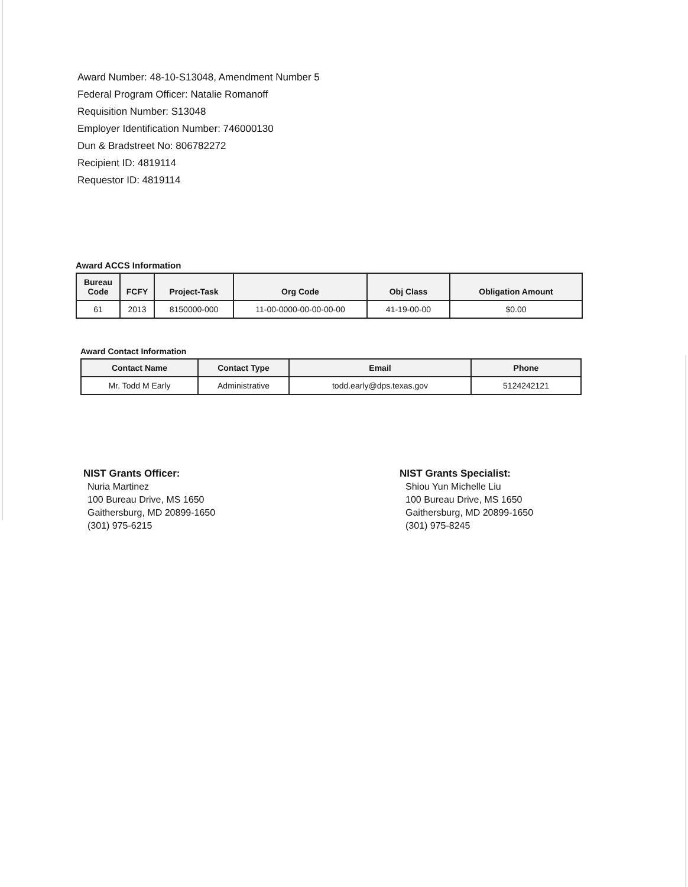Award Number: 48-10-S13048, Amendment Number 5
Federal Program Officer: Natalie Romanoff
Requisition Number: S13048
Employer Identification Number: 746000130
Dun & Bradstreet No: 806782272
Recipient ID: 4819114
Requestor ID: 4819114
Award ACCS Information
| Bureau Code | FCFY | Project-Task | Org Code | Obj Class | Obligation Amount |
| --- | --- | --- | --- | --- | --- |
| 61 | 2013 | 8150000-000 | 11-00-0000-00-00-00-00 | 41-19-00-00 | $0.00 |
Award Contact Information
| Contact Name | Contact Type | Email | Phone |
| --- | --- | --- | --- |
| Mr. Todd M Early | Administrative | todd.early@dps.texas.gov | 5124242121 |
NIST Grants Officer:
Nuria Martinez
100 Bureau Drive, MS 1650
Gaithersburg, MD 20899-1650
(301) 975-6215
NIST Grants Specialist:
Shiou Yun Michelle Liu
100 Bureau Drive, MS 1650
Gaithersburg, MD 20899-1650
(301) 975-8245